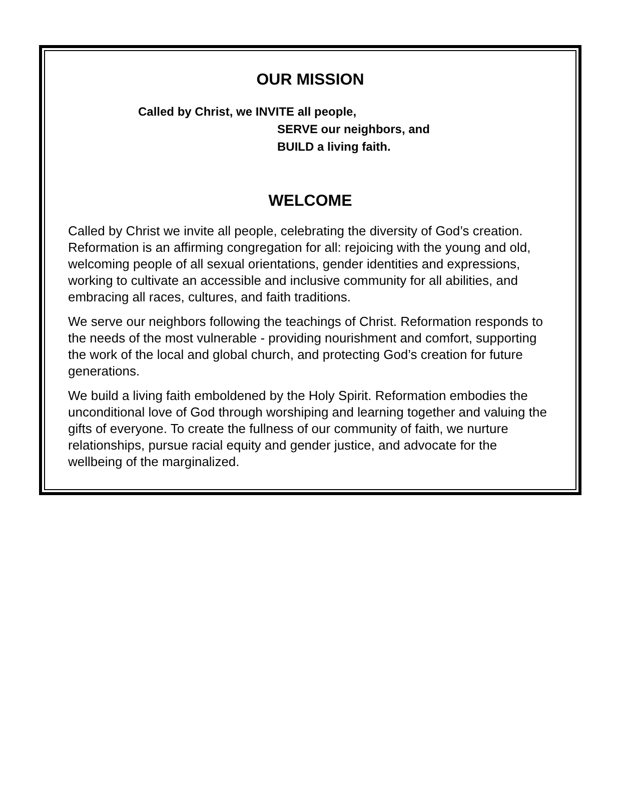OUR MISSION
Called by Christ, we INVITE all people,
SERVE our neighbors, and
BUILD a living faith.
WELCOME
Called by Christ we invite all people, celebrating the diversity of God’s creation. Reformation is an affirming congregation for all: rejoicing with the young and old, welcoming people of all sexual orientations, gender identities and expressions, working to cultivate an accessible and inclusive community for all abilities, and embracing all races, cultures, and faith traditions.
We serve our neighbors following the teachings of Christ. Reformation responds to the needs of the most vulnerable - providing nourishment and comfort, supporting the work of the local and global church, and protecting God’s creation for future generations.
We build a living faith emboldened by the Holy Spirit. Reformation embodies the unconditional love of God through worshiping and learning together and valuing the gifts of everyone. To create the fullness of our community of faith, we nurture relationships, pursue racial equity and gender justice, and advocate for the wellbeing of the marginalized.